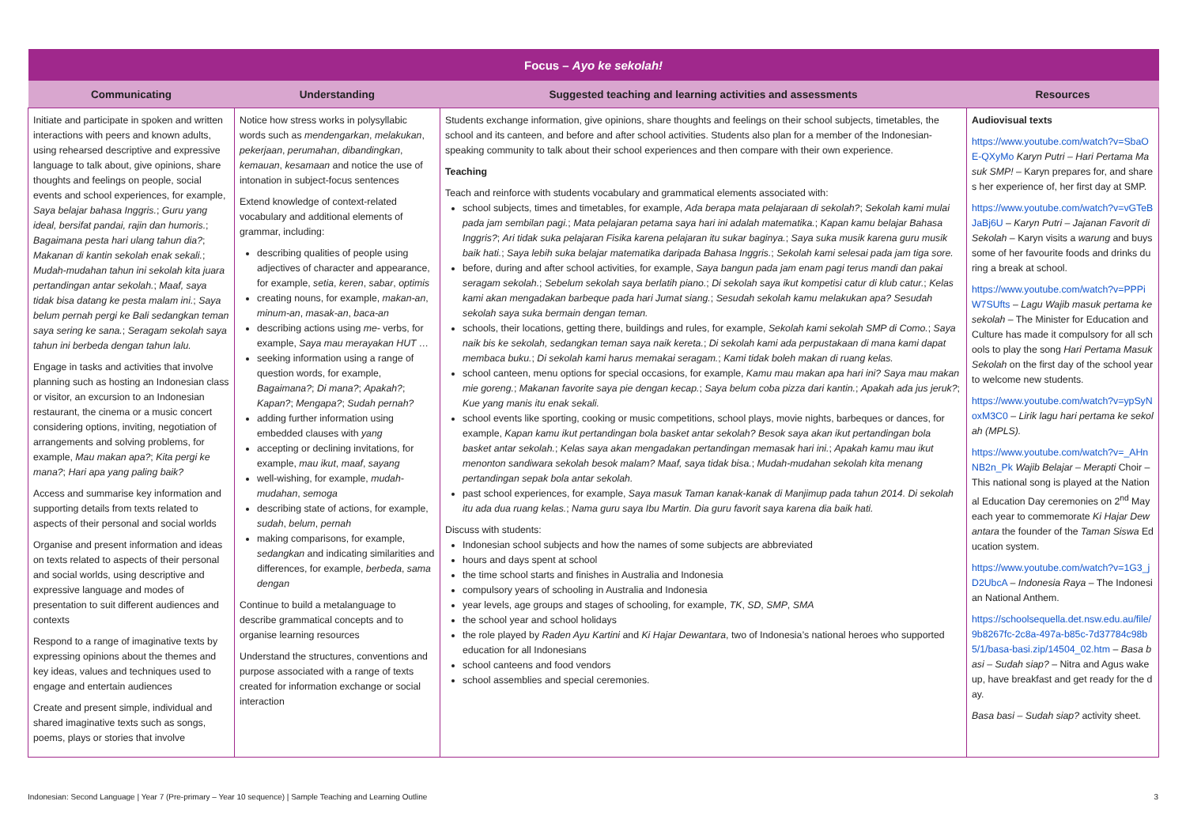| Focus – Ayo ke sekolah! | | | |
| --- | --- | --- | --- |
| Communicating | Understanding | Suggested teaching and learning activities and assessments | Resources |
| Initiate and participate in spoken and written interactions with peers and known adults, using rehearsed descriptive and expressive language to talk about, give opinions, share thoughts and feelings on people, social events and school experiences, for example, Saya belajar bahasa Inggris. ; Guru yang ideal, bersifat pandai, rajin dan humoris. ; Bagaimana pesta hari ulang tahun dia? ; Makanan di kantin sekolah enak sekali. ; Mudah-mudahan tahun ini sekolah kita juara pertandingan antar sekolah. ; Maaf, saya tidak bisa datang ke pesta malam ini. ; Saya belum pernah pergi ke Bali sedangkan teman saya sering ke sana. ; Seragam sekolah saya tahun ini berbeda dengan tahun lalu. Engage in tasks and activities that involve planning such as hosting an Indonesian class or visitor, an excursion to an Indonesian restaurant, the cinema or a music concert considering options, inviting, negotiation of arrangements and solving problems, for example, Mau makan apa? ; Kita pergi ke mana? ; Hari apa yang paling baik? Access and summarise key information and supporting details from texts related to aspects of their personal and social worlds Organise and present information and ideas on texts related to aspects of their personal and social worlds, using descriptive and expressive language and modes of presentation to suit different audiences and contexts Respond to a range of imaginative texts by expressing opinions about the themes and key ideas, values and techniques used to engage and entertain audiences Create and present simple, individual and shared imaginative texts such as songs, poems, plays or stories that involve | Notice how stress works in polysyllabic words such as mendengarkan , melakukan , pekerjaan , perumahan , dibandingkan , kemauan , kesamaan and notice the use of intonation in subject-focus sentences Extend knowledge of context-related vocabulary and additional elements of grammar, including: describing qualities of people using adjectives of character and appearance, for example, setia , keren , sabar , optimis creating nouns, for example, makan-an , minum-an , masak-an , baca-an describing actions using me- verbs, for example, Saya mau merayakan HUT … seeking information using a range of question words, for example, Bagaimana? ; Di mana? ; Apakah? ; Kapan? ; Mengapa? ; Sudah pernah? adding further information using embedded clauses with yang accepting or declining invitations, for example, mau ikut , maaf , sayang well-wishing, for example, mudah-mudahan , semoga describing state of actions, for example, sudah , belum , pernah making comparisons, for example, sedangkan and indicating similarities and differences, for example, berbeda , sama dengan Continue to build a metalanguage to describe grammatical concepts and to organise learning resources Understand the structures, conventions and purpose associated with a range of texts created for information exchange or social interaction | Students exchange information, give opinions, share thoughts and feelings on their school subjects, timetables, the school and its canteen, and before and after school activities. Students also plan for a member of the Indonesian-speaking community to talk about their school experiences and then compare with their own experience. Teaching Teach and reinforce with students vocabulary and grammatical elements associated with: school subjects, times and timetables, for example, Ada berapa mata pelajaraan di sekolah? ; Sekolah kami mulai pada jam sembilan pagi. ; Mata pelajaran petama saya hari ini adalah matematika. ; Kapan kamu belajar Bahasa Inggris? ; Ari tidak suka pelajaran Fisika karena pelajaran itu sukar baginya. ; Saya suka musik karena guru musik baik hati. ; Saya lebih suka belajar matematika daripada Bahasa Inggris. ; Sekolah kami selesai pada jam tiga sore. before, during and after school activities, for example, Saya bangun pada jam enam pagi terus mandi dan pakai seragam sekolah. ; Sebelum sekolah saya berlatih piano. ; Di sekolah saya ikut kompetisi catur di klub catur. ; Kelas kami akan mengadakan barbeque pada hari Jumat siang. ; Sesudah sekolah kamu melakukan apa? Sesudah sekolah saya suka bermain dengan teman. schools, their locations, getting there, buildings and rules, for example, Sekolah kami sekolah SMP di Como. ; Saya naik bis ke sekolah, sedangkan teman saya naik kereta. ; Di sekolah kami ada perpustakaan di mana kami dapat membaca buku. ; Di sekolah kami harus memakai seragam. ; Kami tidak boleh makan di ruang kelas. school canteen, menu options for special occasions, for example, Kamu mau makan apa hari ini? Saya mau makan mie goreng. ; Makanan favorite saya pie dengan kecap. ; Saya belum coba pizza dari kantin. ; Apakah ada jus jeruk? ; Kue yang manis itu enak sekali. school events like sporting, cooking or music competitions, school plays, movie nights, barbeques or dances, for example, Kapan kamu ikut pertandingan bola basket antar sekolah? Besok saya akan ikut pertandingan bola basket antar sekolah. ; Kelas saya akan mengadakan pertandingan memasak hari ini. ; Apakah kamu mau ikut menonton sandiwara sekolah besok malam? Maaf, saya tidak bisa. ; Mudah-mudahan sekolah kita menang pertandingan sepak bola antar sekolah. past school experiences, for example, Saya masuk Taman kanak-kanak di Manjimup pada tahun 2014. Di sekolah itu ada dua ruang kelas. ; Nama guru saya Ibu Martin. Dia guru favorit saya karena dia baik hati. Discuss with students: Indonesian school subjects and how the names of some subjects are abbreviated hours and days spent at school the time school starts and finishes in Australia and Indonesia compulsory years of schooling in Australia and Indonesia year levels, age groups and stages of schooling, for example, TK , SD , SMP , SMA the school year and school holidays the role played by Raden Ayu Kartini and Ki Hajar Dewantara , two of Indonesia’s national heroes who supported education for all Indonesians school canteens and food vendors school assemblies and special ceremonies. | Audiovisual texts https://www.youtube.com/watch?v=SbaOE-QXyMo Karyn Putri – Hari Pertama Masuk SMP! – Karyn prepares for, and shares her experience of, her first day at SMP. https://www.youtube.com/watch?v=vGTeBJaBj6U – Karyn Putri – Jajanan Favorit di Sekolah – Karyn visits a warung and buys some of her favourite foods and drinks during a break at school. https://www.youtube.com/watch?v=PPPiW7SUfts – Lagu Wajib masuk pertama ke sekolah – The Minister for Education and Culture has made it compulsory for all schools to play the song Hari Pertama Masuk Sekolah on the first day of the school year to welcome new students. https://www.youtube.com/watch?v=ypSyNoxM3C0 – Lirik lagu hari pertama ke sekolah (MPLS). https://www.youtube.com/watch?v=_AHnNB2n_Pk Wajib Belajar – Merapti Choir – This national song is played at the National Education Day ceremonies on 2<sup>nd</sup> May each year to commemorate Ki Hajar Dewantara the founder of the Taman Siswa Education system. https://www.youtube.com/watch?v=1G3_jD2UbcA – Indonesia Raya – The Indonesian National Anthem. https://schoolsequella.det.nsw.edu.au/file/9b8267fc-2c8a-497a-b85c-7d37784c98b5/1/basa-basi.zip/14504_02.htm – Basa basi – Sudah siap? – Nitra and Agus wake up, have breakfast and get ready for the day. Basa basi – Sudah siap? activity sheet. |
Indonesian: Second Language | Year 7 (Pre-primary – Year 10 sequence) | Sample Teaching and Learning Outline 3